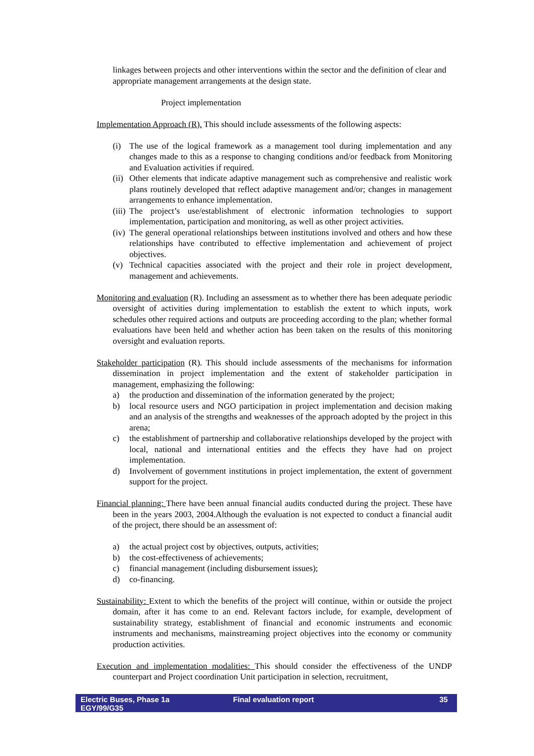linkages between projects and other interventions within the sector and the definition of clear and appropriate management arrangements at the design state.
Project implementation
Implementation Approach (R). This should include assessments of the following aspects:
(i) The use of the logical framework as a management tool during implementation and any changes made to this as a response to changing conditions and/or feedback from Monitoring and Evaluation activities if required.
(ii) Other elements that indicate adaptive management such as comprehensive and realistic work plans routinely developed that reflect adaptive management and/or; changes in management arrangements to enhance implementation.
(iii) The project’s use/establishment of electronic information technologies to support implementation, participation and monitoring, as well as other project activities.
(iv) The general operational relationships between institutions involved and others and how these relationships have contributed to effective implementation and achievement of project objectives.
(v) Technical capacities associated with the project and their role in project development, management and achievements.
Monitoring and evaluation (R). Including an assessment as to whether there has been adequate periodic oversight of activities during implementation to establish the extent to which inputs, work schedules other required actions and outputs are proceeding according to the plan; whether formal evaluations have been held and whether action has been taken on the results of this monitoring oversight and evaluation reports.
Stakeholder participation (R). This should include assessments of the mechanisms for information dissemination in project implementation and the extent of stakeholder participation in management, emphasizing the following:
a) the production and dissemination of the information generated by the project;
b) local resource users and NGO participation in project implementation and decision making and an analysis of the strengths and weaknesses of the approach adopted by the project in this arena;
c) the establishment of partnership and collaborative relationships developed by the project with local, national and international entities and the effects they have had on project implementation.
d) Involvement of government institutions in project implementation, the extent of government support for the project.
Financial planning: There have been annual financial audits conducted during the project. These have been in the years 2003, 2004.Although the evaluation is not expected to conduct a financial audit of the project, there should be an assessment of:
a) the actual project cost by objectives, outputs, activities;
b) the cost-effectiveness of achievements;
c) financial management (including disbursement issues);
d) co-financing.
Sustainability: Extent to which the benefits of the project will continue, within or outside the project domain, after it has come to an end. Relevant factors include, for example, development of sustainability strategy, establishment of financial and economic instruments and economic instruments and mechanisms, mainstreaming project objectives into the economy or community production activities.
Execution and implementation modalities: This should consider the effectiveness of the UNDP counterpart and Project coordination Unit participation in selection, recruitment,
Electric Buses, Phase 1a
EGY/99/G35
Final evaluation report 35